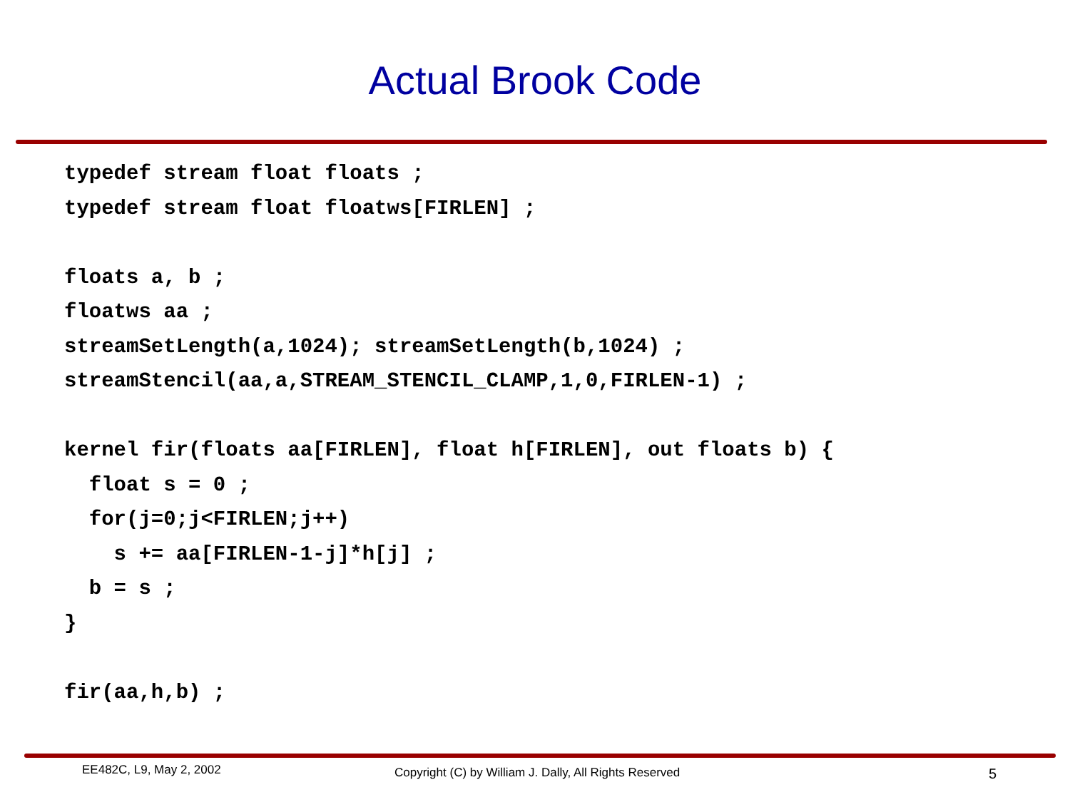Actual Brook Code
typedef stream float floats ;
typedef stream float floatws[FIRLEN] ;

floats a, b ;
floatws aa ;
streamSetLength(a,1024); streamSetLength(b,1024) ;
streamStencil(aa,a,STREAM_STENCIL_CLAMP,1,0,FIRLEN-1) ;

kernel fir(floats aa[FIRLEN], float h[FIRLEN], out floats b) {
  float s = 0 ;
  for(j=0;j<FIRLEN;j++)
    s += aa[FIRLEN-1-j]*h[j] ;
  b = s ;
}

fir(aa,h,b) ;
EE482C, L9, May 2, 2002
Copyright (C) by William J. Dally, All Rights Reserved
5